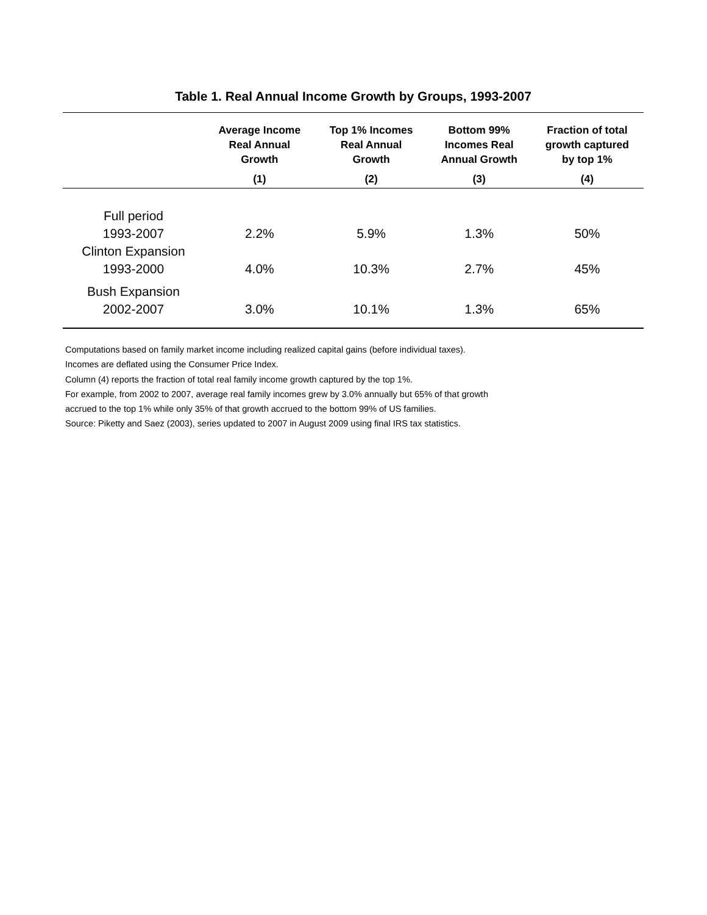Table 1. Real Annual Income Growth by Groups, 1993-2007
| | Average Income Real Annual Growth | Top 1% Incomes Real Annual Growth | Bottom 99% Incomes Real Annual Growth | Fraction of total growth captured by top 1% |
| --- | --- | --- | --- | --- |
| | (1) | (2) | (3) | (4) |
| Full period 1993-2007 | 2.2% | 5.9% | 1.3% | 50% |
| Clinton Expansion 1993-2000 | 4.0% | 10.3% | 2.7% | 45% |
| Bush Expansion 2002-2007 | 3.0% | 10.1% | 1.3% | 65% |
Computations based on family market income including realized capital gains (before individual taxes).
Incomes are deflated using the Consumer Price Index.
Column (4) reports the fraction of total real family income growth captured by the top 1%.
For example, from 2002 to 2007, average real family incomes grew by 3.0% annually but 65% of that growth
accrued to the top 1% while only 35% of that growth accrued to the bottom 99% of US families.
Source: Piketty and Saez (2003), series updated to 2007 in August 2009 using final IRS tax statistics.